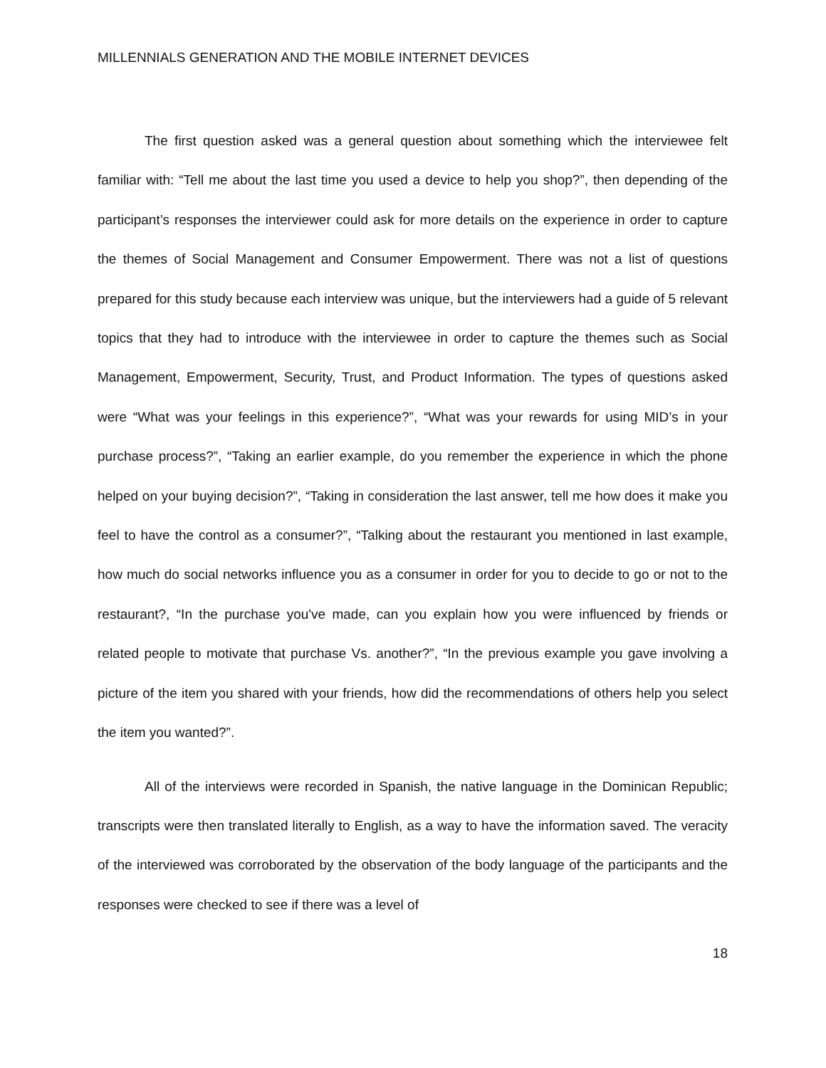MILLENNIALS GENERATION AND THE MOBILE INTERNET DEVICES
The first question asked was a general question about something which the interviewee felt familiar with: “Tell me about the last time you used a device to help you shop?”, then depending of the participant’s responses the interviewer could ask for more details on the experience in order to capture the themes of Social Management and Consumer Empowerment. There was not a list of questions prepared for this study because each interview was unique, but the interviewers had a guide of 5 relevant topics that they had to introduce with the interviewee in order to capture the themes such as Social Management, Empowerment, Security, Trust, and Product Information. The types of questions asked were “What was your feelings in this experience?”, “What was your rewards for using MID’s in your purchase process?”, “Taking an earlier example, do you remember the experience in which the phone helped on your buying decision?”, “Taking in consideration the last answer, tell me how does it make you feel to have the control as a consumer?”, “Talking about the restaurant you mentioned in last example, how much do social networks influence you as a consumer in order for you to decide to go or not to the restaurant?, “In the purchase you've made, can you explain how you were influenced by friends or related people to motivate that purchase Vs. another?”, “In the previous example you gave involving a picture of the item you shared with your friends, how did the recommendations of others help you select the item you wanted?”.
All of the interviews were recorded in Spanish, the native language in the Dominican Republic; transcripts were then translated literally to English, as a way to have the information saved. The veracity of the interviewed was corroborated by the observation of the body language of the participants and the responses were checked to see if there was a level of
18